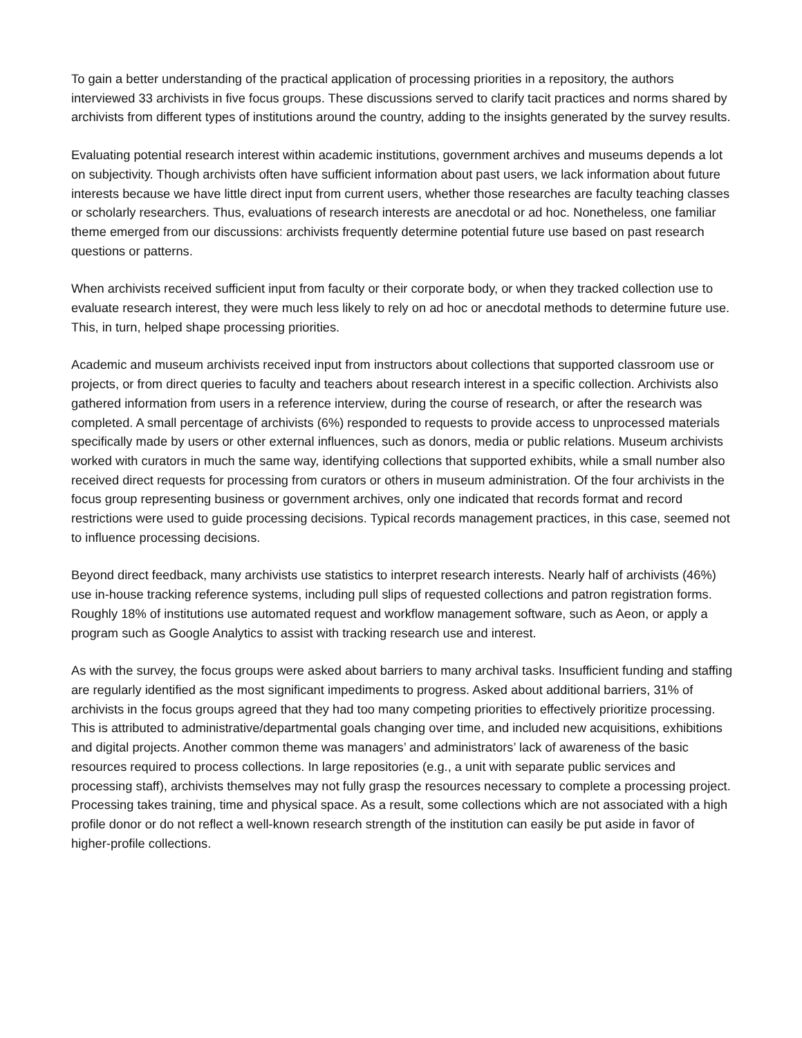To gain a better understanding of the practical application of processing priorities in a repository, the authors interviewed 33 archivists in five focus groups. These discussions served to clarify tacit practices and norms shared by archivists from different types of institutions around the country, adding to the insights generated by the survey results.
Evaluating potential research interest within academic institutions, government archives and museums depends a lot on subjectivity. Though archivists often have sufficient information about past users, we lack information about future interests because we have little direct input from current users, whether those researches are faculty teaching classes or scholarly researchers. Thus, evaluations of research interests are anecdotal or ad hoc. Nonetheless, one familiar theme emerged from our discussions: archivists frequently determine potential future use based on past research questions or patterns.
When archivists received sufficient input from faculty or their corporate body, or when they tracked collection use to evaluate research interest, they were much less likely to rely on ad hoc or anecdotal methods to determine future use. This, in turn, helped shape processing priorities.
Academic and museum archivists received input from instructors about collections that supported classroom use or projects, or from direct queries to faculty and teachers about research interest in a specific collection. Archivists also gathered information from users in a reference interview, during the course of research, or after the research was completed. A small percentage of archivists (6%) responded to requests to provide access to unprocessed materials specifically made by users or other external influences, such as donors, media or public relations. Museum archivists worked with curators in much the same way, identifying collections that supported exhibits, while a small number also received direct requests for processing from curators or others in museum administration. Of the four archivists in the focus group representing business or government archives, only one indicated that records format and record restrictions were used to guide processing decisions. Typical records management practices, in this case, seemed not to influence processing decisions.
Beyond direct feedback, many archivists use statistics to interpret research interests. Nearly half of archivists (46%) use in-house tracking reference systems, including pull slips of requested collections and patron registration forms. Roughly 18% of institutions use automated request and workflow management software, such as Aeon, or apply a program such as Google Analytics to assist with tracking research use and interest.
As with the survey, the focus groups were asked about barriers to many archival tasks. Insufficient funding and staffing are regularly identified as the most significant impediments to progress. Asked about additional barriers, 31% of archivists in the focus groups agreed that they had too many competing priorities to effectively prioritize processing. This is attributed to administrative/departmental goals changing over time, and included new acquisitions, exhibitions and digital projects. Another common theme was managers’ and administrators’ lack of awareness of the basic resources required to process collections. In large repositories (e.g., a unit with separate public services and processing staff), archivists themselves may not fully grasp the resources necessary to complete a processing project. Processing takes training, time and physical space. As a result, some collections which are not associated with a high profile donor or do not reflect a well-known research strength of the institution can easily be put aside in favor of higher-profile collections.